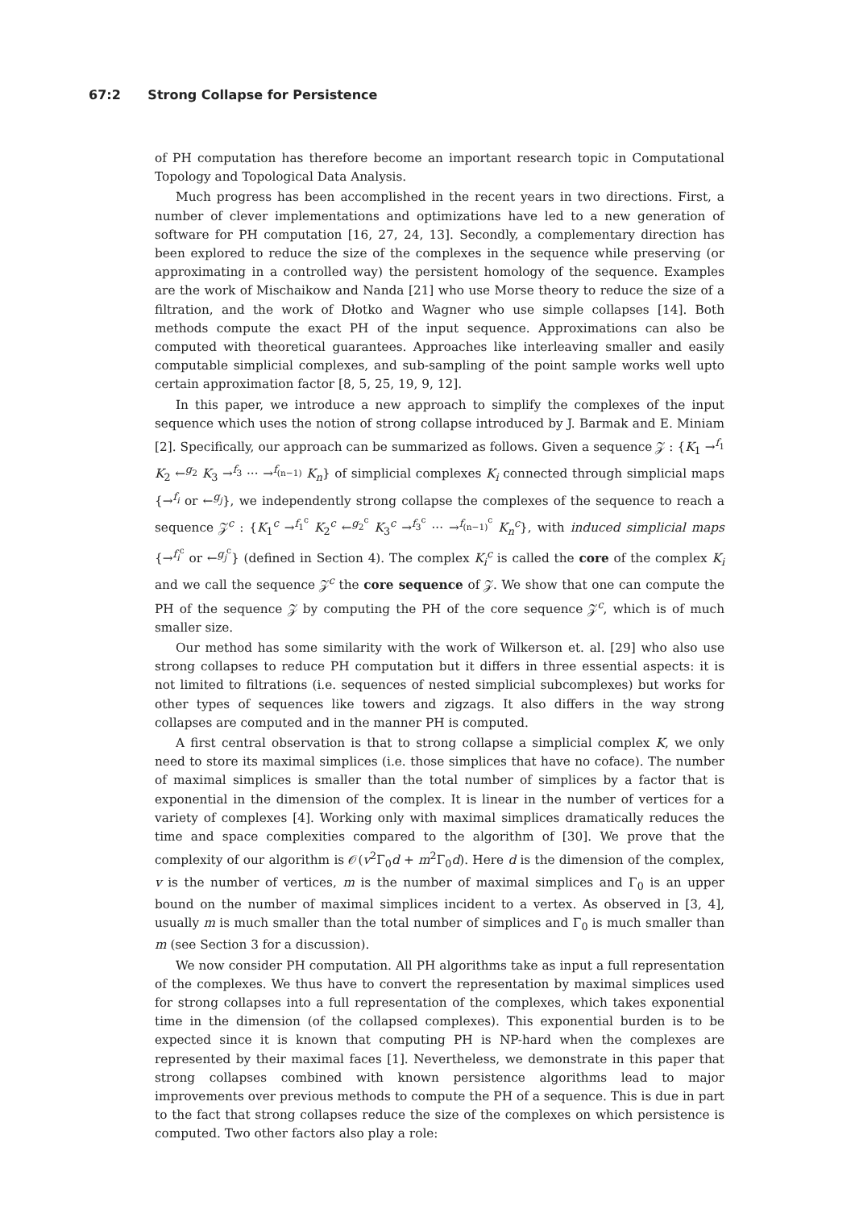67:2 Strong Collapse for Persistence
of PH computation has therefore become an important research topic in Computational Topology and Topological Data Analysis.
Much progress has been accomplished in the recent years in two directions. First, a number of clever implementations and optimizations have led to a new generation of software for PH computation [16, 27, 24, 13]. Secondly, a complementary direction has been explored to reduce the size of the complexes in the sequence while preserving (or approximating in a controlled way) the persistent homology of the sequence. Examples are the work of Mischaikow and Nanda [21] who use Morse theory to reduce the size of a filtration, and the work of Dłotko and Wagner who use simple collapses [14]. Both methods compute the exact PH of the input sequence. Approximations can also be computed with theoretical guarantees. Approaches like interleaving smaller and easily computable simplicial complexes, and sub-sampling of the point sample works well upto certain approximation factor [8, 5, 25, 19, 9, 12].
In this paper, we introduce a new approach to simplify the complexes of the input sequence which uses the notion of strong collapse introduced by J. Barmak and E. Miniam [2]. Specifically, our approach can be summarized as follows. Given a sequence 𝒵 : {K<sub>1</sub> →<sup>f<sub>1</sub></sup> K<sub>2</sub> ←<sup>g<sub>2</sub></sup> K<sub>3</sub> →<sup>f<sub>3</sub></sup> ··· →<sup>f<sub>(n−1)</sub></sup> K<sub>n</sub>} of simplicial complexes K<sub>i</sub> connected through simplicial maps {→<sup>f<sub>i</sub></sup> or ←<sup>g<sub>j</sub></sup>}, we independently strong collapse the complexes of the sequence to reach a sequence 𝒵<sup>c</sup> : {K<sub>1</sub><sup>c</sup> →<sup>f<sub>1</sub><sup>c</sup></sup> K<sub>2</sub><sup>c</sup> ←<sup>g<sub>2</sub><sup>c</sup></sup> K<sub>3</sub><sup>c</sup> →<sup>f<sub>3</sub><sup>c</sup></sup> ··· →<sup>f<sub>(n−1)</sub><sup>c</sup></sup> K<sub>n</sub><sup>c</sup>}, with induced simplicial maps {→<sup>f<sub>i</sub><sup>c</sup></sup> or ←<sup>g<sub>j</sub><sup>c</sup></sup>} (defined in Section 4). The complex K<sub>i</sub><sup>c</sup> is called the core of the complex K<sub>i</sub> and we call the sequence 𝒵<sup>c</sup> the core sequence of 𝒵. We show that one can compute the PH of the sequence 𝒵 by computing the PH of the core sequence 𝒵<sup>c</sup>, which is of much smaller size.
Our method has some similarity with the work of Wilkerson et. al. [29] who also use strong collapses to reduce PH computation but it differs in three essential aspects: it is not limited to filtrations (i.e. sequences of nested simplicial subcomplexes) but works for other types of sequences like towers and zigzags. It also differs in the way strong collapses are computed and in the manner PH is computed.
A first central observation is that to strong collapse a simplicial complex K, we only need to store its maximal simplices (i.e. those simplices that have no coface). The number of maximal simplices is smaller than the total number of simplices by a factor that is exponential in the dimension of the complex. It is linear in the number of vertices for a variety of complexes [4]. Working only with maximal simplices dramatically reduces the time and space complexities compared to the algorithm of [30]. We prove that the complexity of our algorithm is 𝒪(v<sup>2</sup>Γ<sub>0</sub>d + m<sup>2</sup>Γ<sub>0</sub>d). Here d is the dimension of the complex, v is the number of vertices, m is the number of maximal simplices and Γ<sub>0</sub> is an upper bound on the number of maximal simplices incident to a vertex. As observed in [3, 4], usually m is much smaller than the total number of simplices and Γ<sub>0</sub> is much smaller than m (see Section 3 for a discussion).
We now consider PH computation. All PH algorithms take as input a full representation of the complexes. We thus have to convert the representation by maximal simplices used for strong collapses into a full representation of the complexes, which takes exponential time in the dimension (of the collapsed complexes). This exponential burden is to be expected since it is known that computing PH is NP-hard when the complexes are represented by their maximal faces [1]. Nevertheless, we demonstrate in this paper that strong collapses combined with known persistence algorithms lead to major improvements over previous methods to compute the PH of a sequence. This is due in part to the fact that strong collapses reduce the size of the complexes on which persistence is computed. Two other factors also play a role: